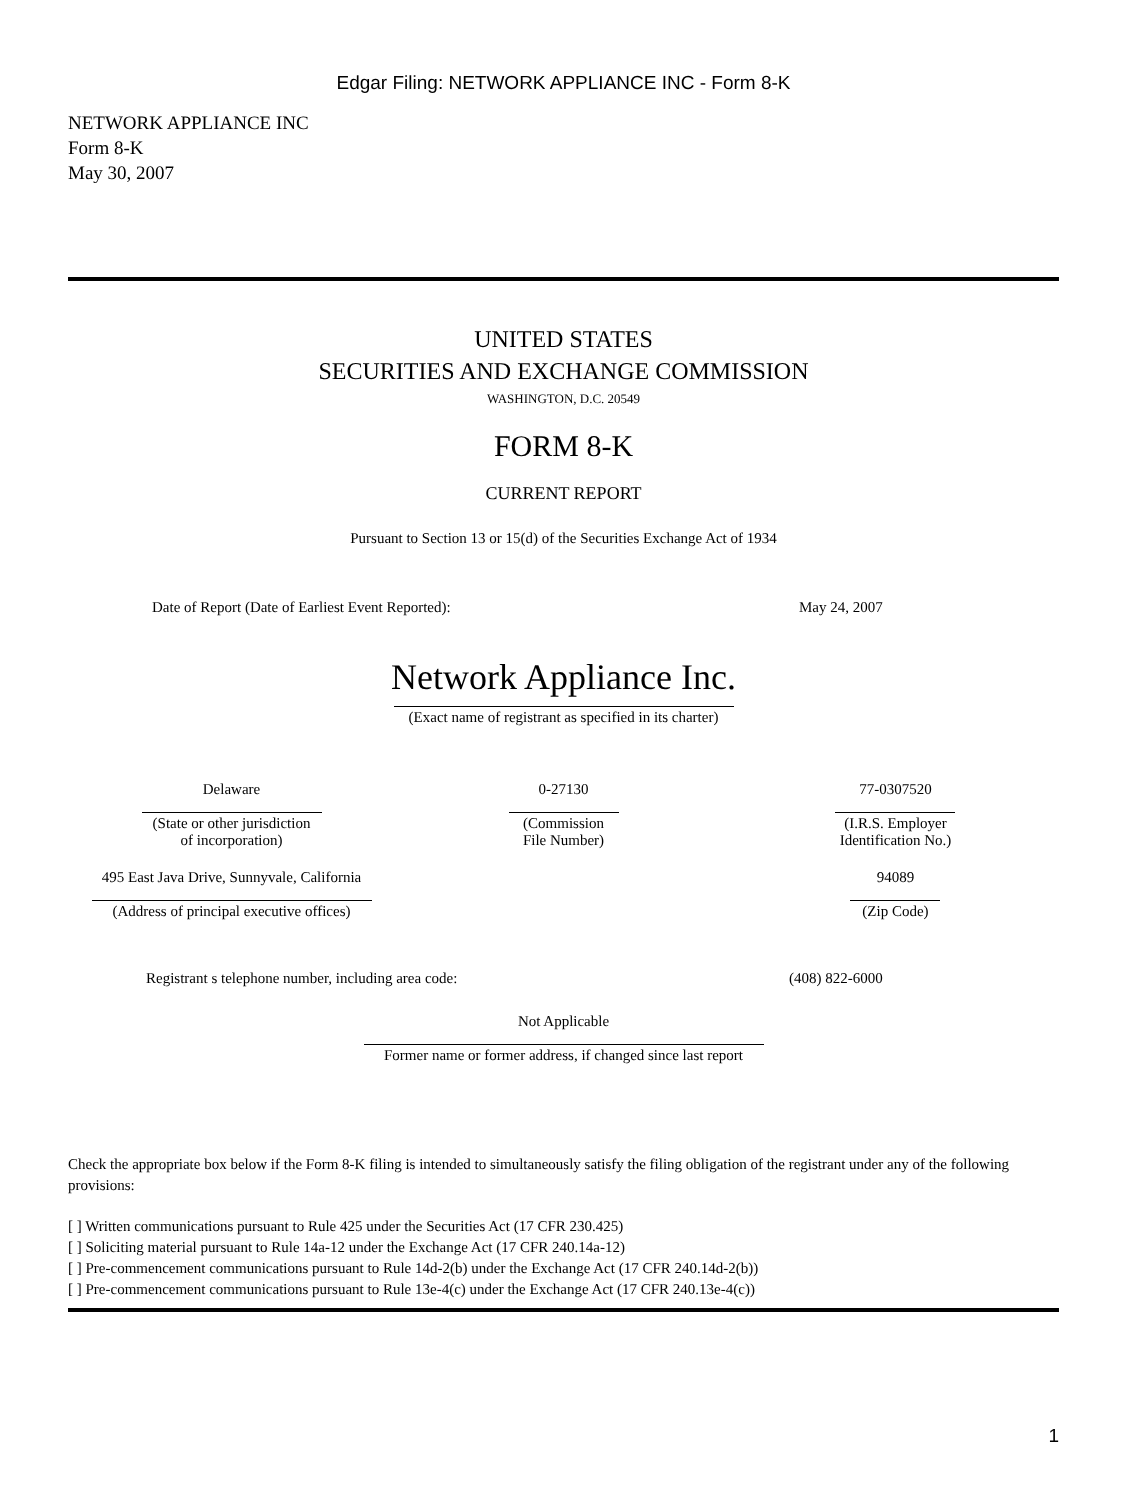Edgar Filing: NETWORK APPLIANCE INC - Form 8-K
NETWORK APPLIANCE INC
Form 8-K
May 30, 2007
UNITED STATES
SECURITIES AND EXCHANGE COMMISSION
WASHINGTON, D.C. 20549
FORM 8-K
CURRENT REPORT
Pursuant to Section 13 or 15(d) of the Securities Exchange Act of 1934
| Date of Report (Date of Earliest Event Reported): | May 24, 2007 |
Network Appliance Inc.
(Exact name of registrant as specified in its charter)
| Delaware | 0-27130 | 77-0307520 |
| (State or other jurisdiction of incorporation) | (Commission File Number) | (I.R.S. Employer Identification No.) |
| 495 East Java Drive, Sunnyvale, California | | 94089 |
| (Address of principal executive offices) | | (Zip Code) |
| Registrant s telephone number, including area code: | (408) 822-6000 |
Not Applicable
Former name or former address, if changed since last report
Check the appropriate box below if the Form 8-K filing is intended to simultaneously satisfy the filing obligation of the registrant under any of the following provisions:
[ ] Written communications pursuant to Rule 425 under the Securities Act (17 CFR 230.425)
[ ] Soliciting material pursuant to Rule 14a-12 under the Exchange Act (17 CFR 240.14a-12)
[ ] Pre-commencement communications pursuant to Rule 14d-2(b) under the Exchange Act (17 CFR 240.14d-2(b))
[ ] Pre-commencement communications pursuant to Rule 13e-4(c) under the Exchange Act (17 CFR 240.13e-4(c))
1